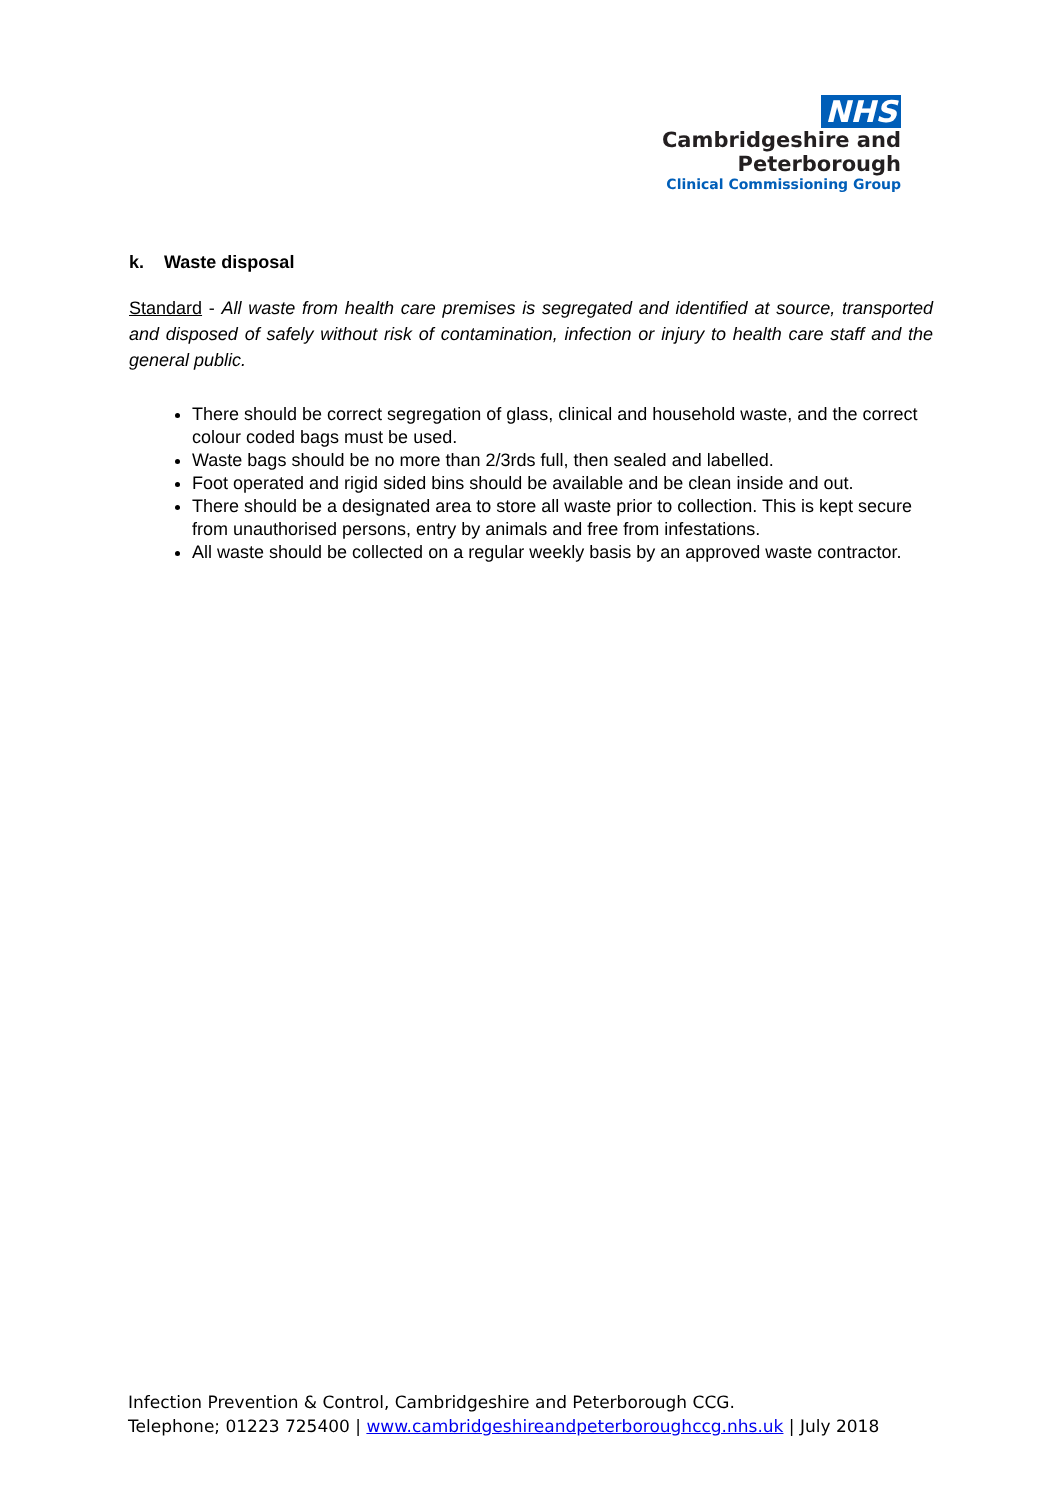NHS
Cambridgeshire and
Peterborough
Clinical Commissioning Group
k. Waste disposal
Standard - All waste from health care premises is segregated and identified at source, transported and disposed of safely without risk of contamination, infection or injury to health care staff and the general public.
There should be correct segregation of glass, clinical and household waste, and the correct colour coded bags must be used.
Waste bags should be no more than 2/3rds full, then sealed and labelled.
Foot operated and rigid sided bins should be available and be clean inside and out.
There should be a designated area to store all waste prior to collection. This is kept secure from unauthorised persons, entry by animals and free from infestations.
All waste should be collected on a regular weekly basis by an approved waste contractor.
Infection Prevention & Control, Cambridgeshire and Peterborough CCG.
Telephone; 01223 725400 | www.cambridgeshireandpeterboroughccg.nhs.uk | July 2018